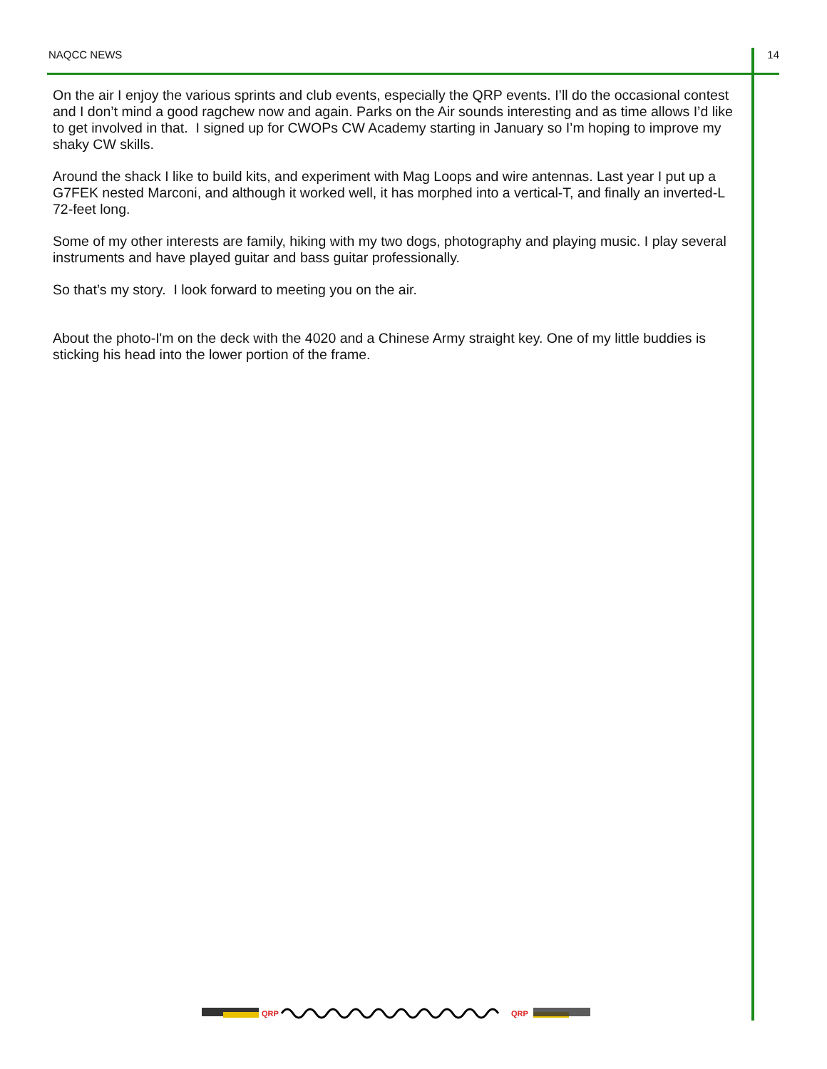NAQCC NEWS 14
On the air I enjoy the various sprints and club events, especially the QRP events. I’ll do the occasional contest and I don’t mind a good ragchew now and again. Parks on the Air sounds interesting and as time allows I’d like to get involved in that. I signed up for CWOPs CW Academy starting in January so I’m hoping to improve my shaky CW skills.
Around the shack I like to build kits, and experiment with Mag Loops and wire antennas. Last year I put up a G7FEK nested Marconi, and although it worked well, it has morphed into a vertical-T, and finally an inverted-L 72-feet long.
Some of my other interests are family, hiking with my two dogs, photography and playing music. I play several instruments and have played guitar and bass guitar professionally.
So that’s my story. I look forward to meeting you on the air.
About the photo-I'm on the deck with the 4020 and a Chinese Army straight key. One of my little buddies is sticking his head into the lower portion of the frame.
QRP
QRP